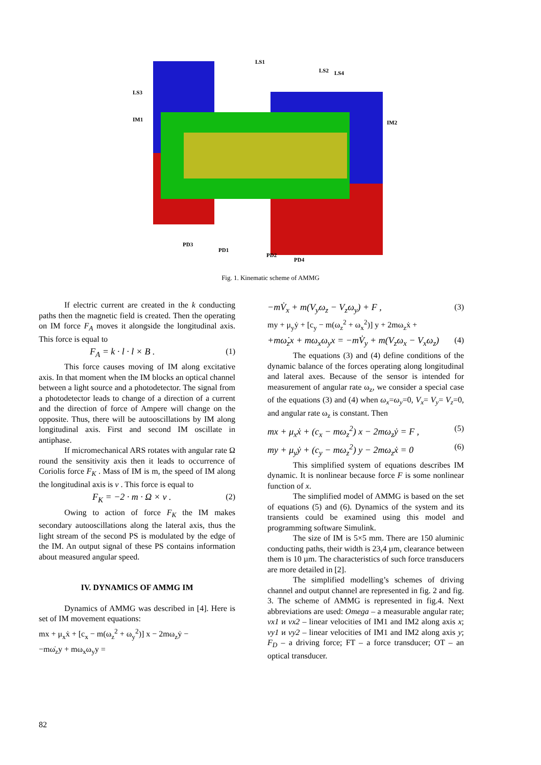LS1
LS2
LS4
LS3
IM1
IM2
PD3
PD1
PD2
PD4
Fig. 1. Kinematic scheme of AMMG
If electric current are created in the k conducting paths then the magnetic field is created. Then the operating on IM force F<sub>A</sub> moves it alongside the longitudinal axis. This force is equal to
F<sub>A</sub> = k · l · l × B . (1)
This force causes moving of IM along excitative axis. In that moment when the IM blocks an optical channel between a light source and a photodetector. The signal from a photodetector leads to change of a direction of a current and the direction of force of Ampere will change on the opposite. Thus, there will be autooscillations by IM along longitudinal axis. First and second IM oscillate in antiphase.
If micromechanical ARS rotates with angular rate Ω round the sensitivity axis then it leads to occurrence of Coriolis force F<sub>K</sub> . Mass of IM is m, the speed of IM along the longitudinal axis is v . This force is equal to
F<sub>K</sub> = −2 · m · Ω × v . (2)
Owing to action of force F<sub>K</sub> the IM makes secondary autooscillations along the lateral axis, thus the light stream of the second PS is modulated by the edge of the IM. An output signal of these PS contains information about measured angular speed.
IV. DYNAMICS OF AMMG IM
Dynamics of AMMG was described in [4]. Here is set of IM movement equations:
mx + μ<sub>x</sub>ẋ + [c<sub>x</sub> − m(ω<sub>z</sub><sup>2</sup> + ω<sub>y</sub><sup>2</sup>)] x − 2mω<sub>z</sub>ẏ −
−mω̇<sub>z</sub>y + mω<sub>x</sub>ω<sub>y</sub>y =
−mV̇<sub>x</sub> + m(V<sub>y</sub>ω<sub>z</sub> − V<sub>z</sub>ω<sub>y</sub>) + F , (3)
my + μ<sub>y</sub>ẏ + [c<sub>y</sub> − m(ω<sub>z</sub><sup>2</sup> + ω<sub>x</sub><sup>2</sup>)] y + 2mω<sub>z</sub>ẋ +
+mω̇<sub>z</sub>x + mω<sub>x</sub>ω<sub>y</sub>x = −mV̇<sub>y</sub> + m(V<sub>z</sub>ω<sub>x</sub> − V<sub>x</sub>ω<sub>z</sub>) (4)
The equations (3) and (4) define conditions of the dynamic balance of the forces operating along longitudinal and lateral axes. Because of the sensor is intended for measurement of angular rate ω<sub>z</sub>, we consider a special case of the equations (3) and (4) when ω<sub>x</sub>=ω<sub>y</sub>=0, V<sub>x</sub>= V<sub>y</sub>= V<sub>z</sub>=0, and angular rate ω<sub>z</sub> is constant. Then
mx + μ<sub>x</sub>ẋ + (c<sub>x</sub> − mω<sub>z</sub><sup>2</sup>) x − 2mω<sub>z</sub>ẏ = F , (5)
my + μ<sub>y</sub>ẏ + (c<sub>y</sub> − mω<sub>z</sub><sup>2</sup>) y − 2mω<sub>z</sub>ẋ = 0 (6)
This simplified system of equations describes IM dynamic. It is nonlinear because force F is some nonlinear function of x.
The simplified model of AMMG is based on the set of equations (5) and (6). Dynamics of the system and its transients could be examined using this model and programming software Simulink.
The size of IM is 5×5 mm. There are 150 aluminic conducting paths, their width is 23,4 µm, clearance between them is 10 µm. The characteristics of such force transducers are more detailed in [2].
The simplified modelling’s schemes of driving channel and output channel are represented in fig. 2 and fig. 3. The scheme of AMMG is represented in fig.4. Next abbreviations are used: Omega – a measurable angular rate; vx1 и vx2 – linear velocities of IM1 and IM2 along axis x; vy1 и vy2 – linear velocities of IM1 and IM2 along axis y; F<sub>D</sub> – a driving force; FT – a force transducer; OT – an optical transducer.
82